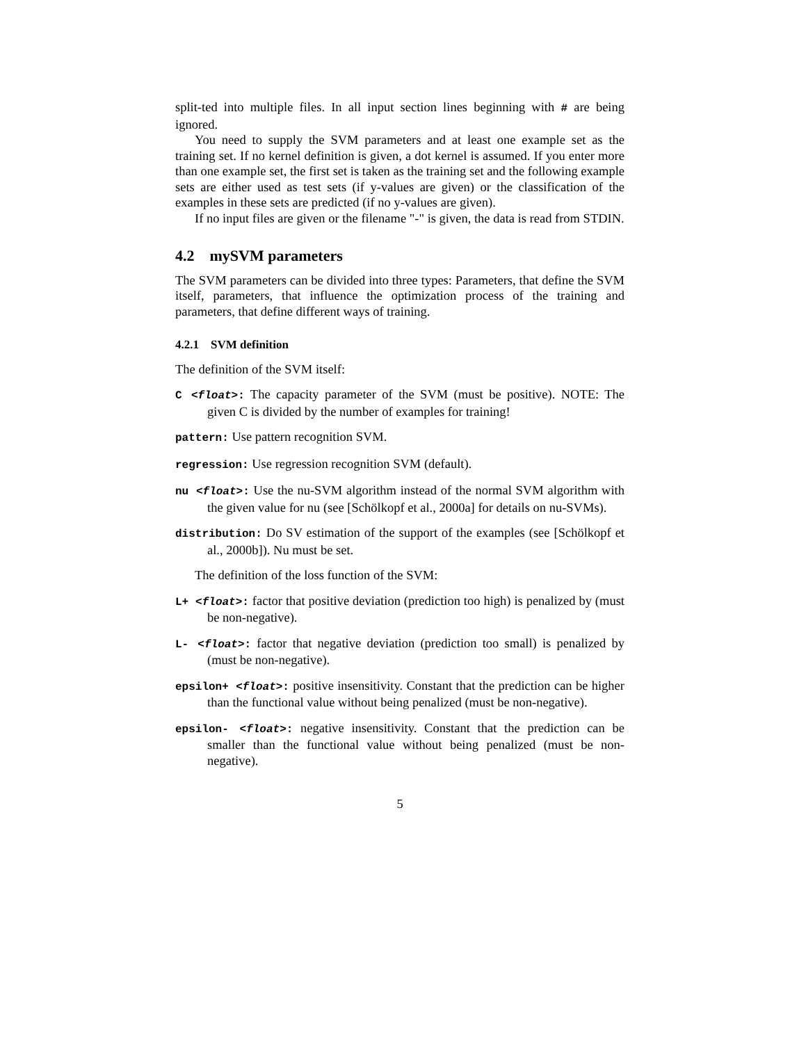split-ted into multiple files. In all input section lines beginning with # are being ignored.
You need to supply the SVM parameters and at least one example set as the training set. If no kernel definition is given, a dot kernel is assumed. If you enter more than one example set, the first set is taken as the training set and the following example sets are either used as test sets (if y-values are given) or the classification of the examples in these sets are predicted (if no y-values are given).
If no input files are given or the filename "-" is given, the data is read from STDIN.
4.2 mySVM parameters
The SVM parameters can be divided into three types: Parameters, that define the SVM itself, parameters, that influence the optimization process of the training and parameters, that define different ways of training.
4.2.1 SVM definition
The definition of the SVM itself:
C <float>: The capacity parameter of the SVM (must be positive). NOTE: The given C is divided by the number of examples for training!
pattern: Use pattern recognition SVM.
regression: Use regression recognition SVM (default).
nu <float>: Use the nu-SVM algorithm instead of the normal SVM algorithm with the given value for nu (see [Schölkopf et al., 2000a] for details on nu-SVMs).
distribution: Do SV estimation of the support of the examples (see [Schölkopf et al., 2000b]). Nu must be set.
The definition of the loss function of the SVM:
L+ <float>: factor that positive deviation (prediction too high) is penalized by (must be non-negative).
L- <float>: factor that negative deviation (prediction too small) is penalized by (must be non-negative).
epsilon+ <float>: positive insensitivity. Constant that the prediction can be higher than the functional value without being penalized (must be non-negative).
epsilon- <float>: negative insensitivity. Constant that the prediction can be smaller than the functional value without being penalized (must be non-negative).
5